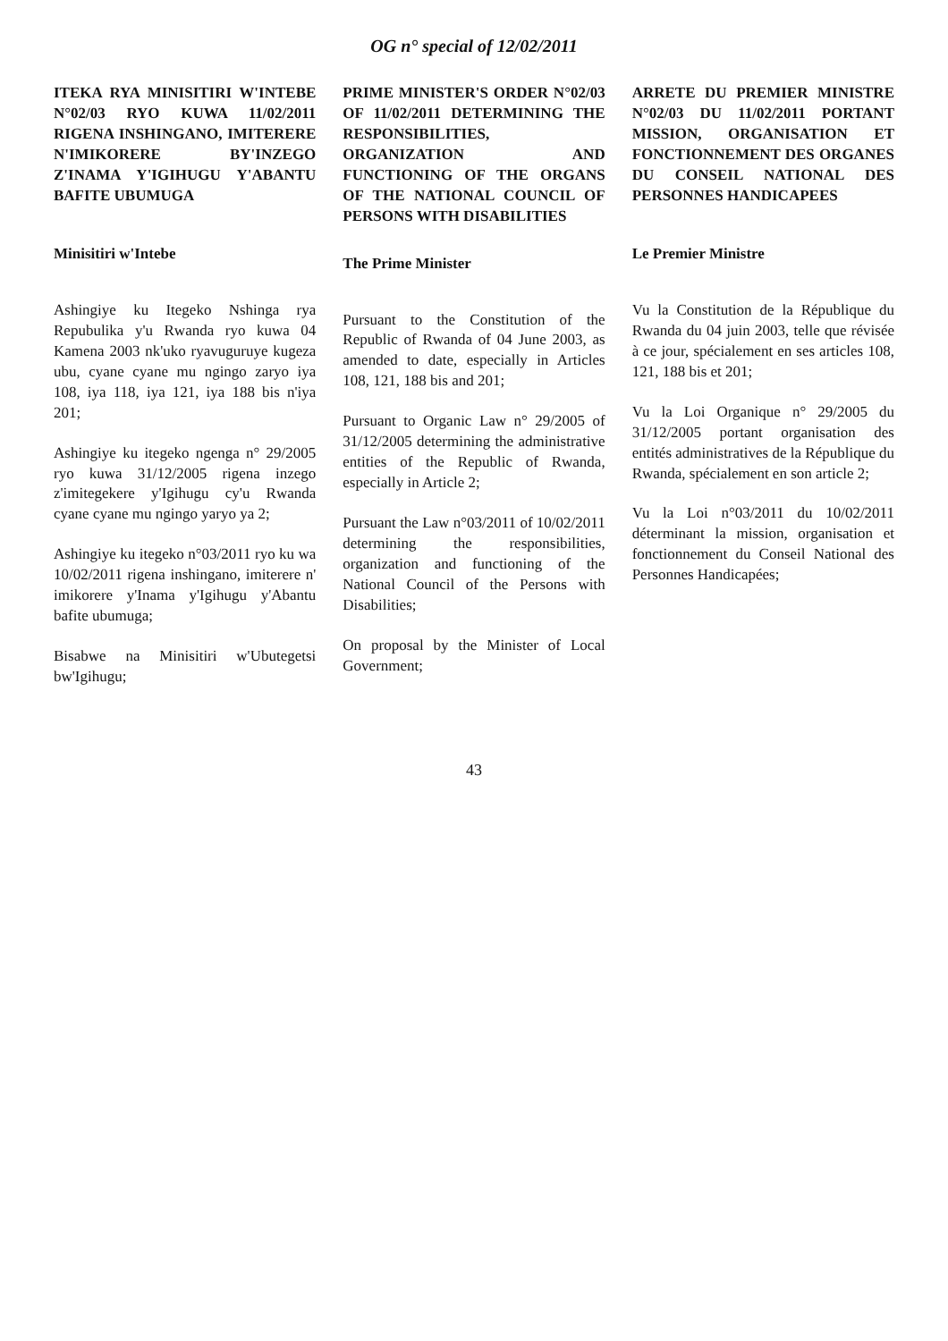OG n° special of 12/02/2011
ITEKA RYA MINISITIRI W'INTEBE N°02/03 RYO KUWA 11/02/2011 RIGENA INSHINGANO, IMITERERE N'IMIKORERE BY'INZEGO Z'INAMA Y'IGIHUGU Y'ABANTU BAFITE UBUMUGA
Minisitiri w'Intebe
Ashingiye ku Itegeko Nshinga rya Repubulika y'u Rwanda ryo kuwa 04 Kamena 2003 nk'uko ryavuguruye kugeza ubu, cyane cyane mu ngingo zaryo iya 108, iya 118, iya 121, iya 188 bis n'iya 201;
Ashingiye ku itegeko ngenga n° 29/2005 ryo kuwa 31/12/2005 rigena inzego z'imitegekere y'Igihugu cy'u Rwanda cyane cyane mu ngingo yaryo ya 2;
Ashingiye ku itegeko n°03/2011 ryo ku wa 10/02/2011 rigena inshingano, imiterere n' imikorere y'Inama y'Igihugu y'Abantu bafite ubumuga;
Bisabwe na Minisitiri w'Ubutegetsi bw'Igihugu;
PRIME MINISTER'S ORDER N°02/03 OF 11/02/2011 DETERMINING THE RESPONSIBILITIES, ORGANIZATION AND FUNCTIONING OF THE ORGANS OF THE NATIONAL COUNCIL OF PERSONS WITH DISABILITIES
The Prime Minister
Pursuant to the Constitution of the Republic of Rwanda of 04 June 2003, as amended to date, especially in Articles 108, 121, 188 bis and 201;
Pursuant to Organic Law n° 29/2005 of 31/12/2005 determining the administrative entities of the Republic of Rwanda, especially in Article 2;
Pursuant the Law n°03/2011 of 10/02/2011 determining the responsibilities, organization and functioning of the National Council of the Persons with Disabilities;
On proposal by the Minister of Local Government;
ARRETE DU PREMIER MINISTRE N°02/03 DU 11/02/2011 PORTANT MISSION, ORGANISATION ET FONCTIONNEMENT DES ORGANES DU CONSEIL NATIONAL DES PERSONNES HANDICAPEES
Le Premier Ministre
Vu la Constitution de la République du Rwanda du 04 juin 2003, telle que révisée à ce jour, spécialement en ses articles 108, 121, 188 bis et 201;
Vu la Loi Organique n° 29/2005 du 31/12/2005 portant organisation des entités administratives de la République du Rwanda, spécialement en son article 2;
Vu la Loi n°03/2011 du 10/02/2011 déterminant la mission, organisation et fonctionnement du Conseil National des Personnes Handicapées;
43